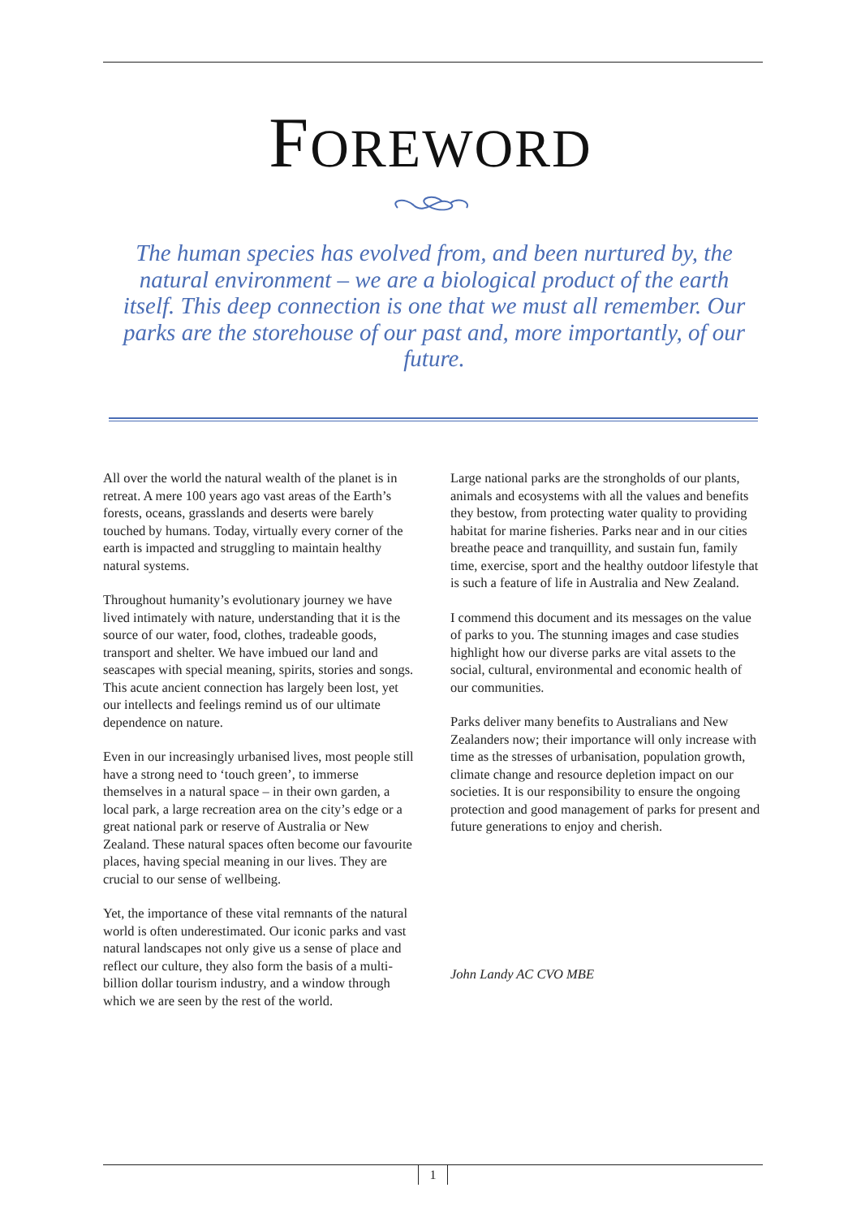FOREWORD
The human species has evolved from, and been nurtured by, the natural environment – we are a biological product of the earth itself. This deep connection is one that we must all remember. Our parks are the storehouse of our past and, more importantly, of our future.
All over the world the natural wealth of the planet is in retreat. A mere 100 years ago vast areas of the Earth’s forests, oceans, grasslands and deserts were barely touched by humans. Today, virtually every corner of the earth is impacted and struggling to maintain healthy natural systems.
Throughout humanity’s evolutionary journey we have lived intimately with nature, understanding that it is the source of our water, food, clothes, tradeable goods, transport and shelter. We have imbued our land and seascapes with special meaning, spirits, stories and songs. This acute ancient connection has largely been lost, yet our intellects and feelings remind us of our ultimate dependence on nature.
Even in our increasingly urbanised lives, most people still have a strong need to ‘touch green’, to immerse themselves in a natural space – in their own garden, a local park, a large recreation area on the city’s edge or a great national park or reserve of Australia or New Zealand. These natural spaces often become our favourite places, having special meaning in our lives. They are crucial to our sense of wellbeing.
Yet, the importance of these vital remnants of the natural world is often underestimated. Our iconic parks and vast natural landscapes not only give us a sense of place and reflect our culture, they also form the basis of a multi-billion dollar tourism industry, and a window through which we are seen by the rest of the world.
Large national parks are the strongholds of our plants, animals and ecosystems with all the values and benefits they bestow, from protecting water quality to providing habitat for marine fisheries. Parks near and in our cities breathe peace and tranquillity, and sustain fun, family time, exercise, sport and the healthy outdoor lifestyle that is such a feature of life in Australia and New Zealand.
I commend this document and its messages on the value of parks to you. The stunning images and case studies highlight how our diverse parks are vital assets to the social, cultural, environmental and economic health of our communities.
Parks deliver many benefits to Australians and New Zealanders now; their importance will only increase with time as the stresses of urbanisation, population growth, climate change and resource depletion impact on our societies. It is our responsibility to ensure the ongoing protection and good management of parks for present and future generations to enjoy and cherish.
John Landy AC CVO MBE
1